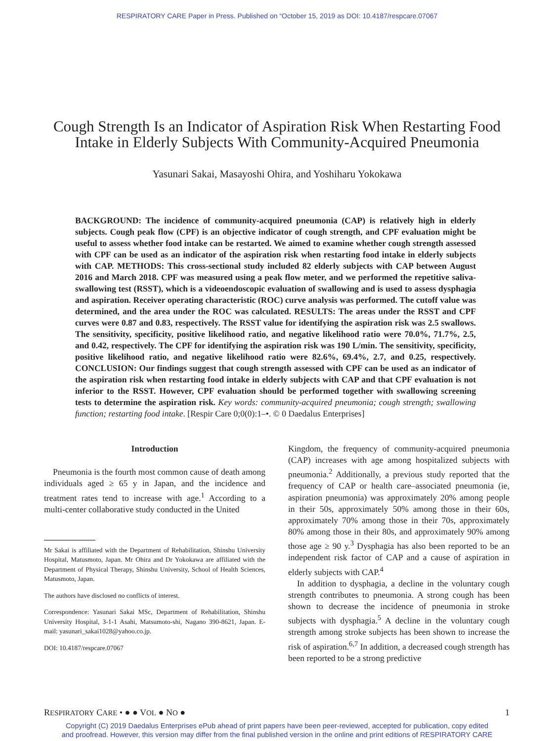RESPIRATORY CARE Paper in Press. Published on “October 15, 2019 as DOI: 10.4187/respcare.07067
Cough Strength Is an Indicator of Aspiration Risk When Restarting Food Intake in Elderly Subjects With Community-Acquired Pneumonia
Yasunari Sakai, Masayoshi Ohira, and Yoshiharu Yokokawa
BACKGROUND: The incidence of community-acquired pneumonia (CAP) is relatively high in elderly subjects. Cough peak flow (CPF) is an objective indicator of cough strength, and CPF evaluation might be useful to assess whether food intake can be restarted. We aimed to examine whether cough strength assessed with CPF can be used as an indicator of the aspiration risk when restarting food intake in elderly subjects with CAP. METHODS: This cross-sectional study included 82 elderly subjects with CAP between August 2016 and March 2018. CPF was measured using a peak flow meter, and we performed the repetitive saliva-swallowing test (RSST), which is a videoendoscopic evaluation of swallowing and is used to assess dysphagia and aspiration. Receiver operating characteristic (ROC) curve analysis was performed. The cutoff value was determined, and the area under the ROC was calculated. RESULTS: The areas under the RSST and CPF curves were 0.87 and 0.83, respectively. The RSST value for identifying the aspiration risk was 2.5 swallows. The sensitivity, specificity, positive likelihood ratio, and negative likelihood ratio were 70.0%, 71.7%, 2.5, and 0.42, respectively. The CPF for identifying the aspiration risk was 190 L/min. The sensitivity, specificity, positive likelihood ratio, and negative likelihood ratio were 82.6%, 69.4%, 2.7, and 0.25, respectively. CONCLUSION: Our findings suggest that cough strength assessed with CPF can be used as an indicator of the aspiration risk when restarting food intake in elderly subjects with CAP and that CPF evaluation is not inferior to the RSST. However, CPF evaluation should be performed together with swallowing screening tests to determine the aspiration risk. Key words: community-acquired pneumonia; cough strength; swallowing function; restarting food intake. [Respir Care 0;0(0):1–•. © 0 Daedalus Enterprises]
Introduction
Pneumonia is the fourth most common cause of death among individuals aged ≥ 65 y in Japan, and the incidence and treatment rates tend to increase with age.<sup>1</sup> According to a multi-center collaborative study conducted in the United
Mr Sakai is affiliated with the Department of Rehabilitation, Shinshu University Hospital, Matusmoto, Japan. Mr Ohira and Dr Yokokawa are affiliated with the Department of Physical Therapy, Shinshu University, School of Health Sciences, Matusmoto, Japan.
The authors have disclosed no conflicts of interest.
Correspondence: Yasunari Sakai MSc, Department of Rehabilitation, Shinshu University Hospital, 3-1-1 Asahi, Matsumoto-shi, Nagano 390-8621, Japan. E-mail: yasunari_sakai1028@yahoo.co.jp.
DOI: 10.4187/respcare.07067
Kingdom, the frequency of community-acquired pneumonia (CAP) increases with age among hospitalized subjects with pneumonia.<sup>2</sup> Additionally, a previous study reported that the frequency of CAP or health care–associated pneumonia (ie, aspiration pneumonia) was approximately 20% among people in their 50s, approximately 50% among those in their 60s, approximately 70% among those in their 70s, approximately 80% among those in their 80s, and approximately 90% among those age ≥ 90 y.<sup>3</sup> Dysphagia has also been reported to be an independent risk factor of CAP and a cause of aspiration in elderly subjects with CAP.<sup>4</sup>
In addition to dysphagia, a decline in the voluntary cough strength contributes to pneumonia. A strong cough has been shown to decrease the incidence of pneumonia in stroke subjects with dysphagia.<sup>5</sup> A decline in the voluntary cough strength among stroke subjects has been shown to increase the risk of aspiration.<sup>6,7</sup> In addition, a decreased cough strength has been reported to be a strong predictive
RESPIRATORY CARE • ● ● VOL ● NO ● 1
Copyright (C) 2019 Daedalus Enterprises ePub ahead of print papers have been peer-reviewed, accepted for publication, copy edited
and proofread. However, this version may differ from the final published version in the online and print editions of RESPIRATORY CARE